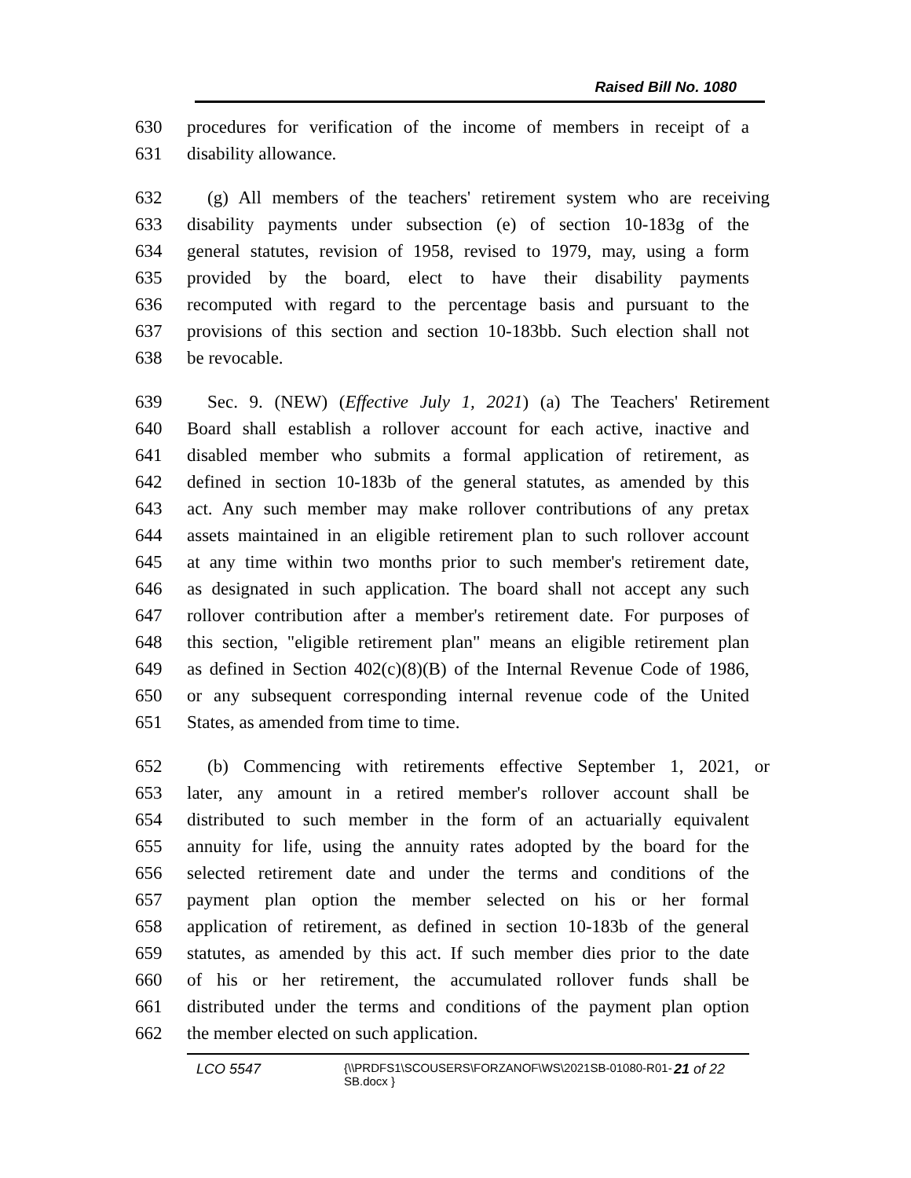Raised Bill No. 1080
630 procedures for verification of the income of members in receipt of a
631 disability allowance.
632 (g) All members of the teachers' retirement system who are receiving
633 disability payments under subsection (e) of section 10-183g of the
634 general statutes, revision of 1958, revised to 1979, may, using a form
635 provided by the board, elect to have their disability payments
636 recomputed with regard to the percentage basis and pursuant to the
637 provisions of this section and section 10-183bb. Such election shall not
638 be revocable.
639 Sec. 9. (NEW) (Effective July 1, 2021) (a) The Teachers' Retirement
640 Board shall establish a rollover account for each active, inactive and
641 disabled member who submits a formal application of retirement, as
642 defined in section 10-183b of the general statutes, as amended by this
643 act. Any such member may make rollover contributions of any pretax
644 assets maintained in an eligible retirement plan to such rollover account
645 at any time within two months prior to such member's retirement date,
646 as designated in such application. The board shall not accept any such
647 rollover contribution after a member's retirement date. For purposes of
648 this section, "eligible retirement plan" means an eligible retirement plan
649 as defined in Section 402(c)(8)(B) of the Internal Revenue Code of 1986,
650 or any subsequent corresponding internal revenue code of the United
651 States, as amended from time to time.
652 (b) Commencing with retirements effective September 1, 2021, or
653 later, any amount in a retired member's rollover account shall be
654 distributed to such member in the form of an actuarially equivalent
655 annuity for life, using the annuity rates adopted by the board for the
656 selected retirement date and under the terms and conditions of the
657 payment plan option the member selected on his or her formal
658 application of retirement, as defined in section 10-183b of the general
659 statutes, as amended by this act. If such member dies prior to the date
660 of his or her retirement, the accumulated rollover funds shall be
661 distributed under the terms and conditions of the payment plan option
662 the member elected on such application.
LCO 5547
{\\PRDFS1\SCOUSERS\FORZANOF\WS\2021SB-01080-R01-SB.docx }
21 of 22